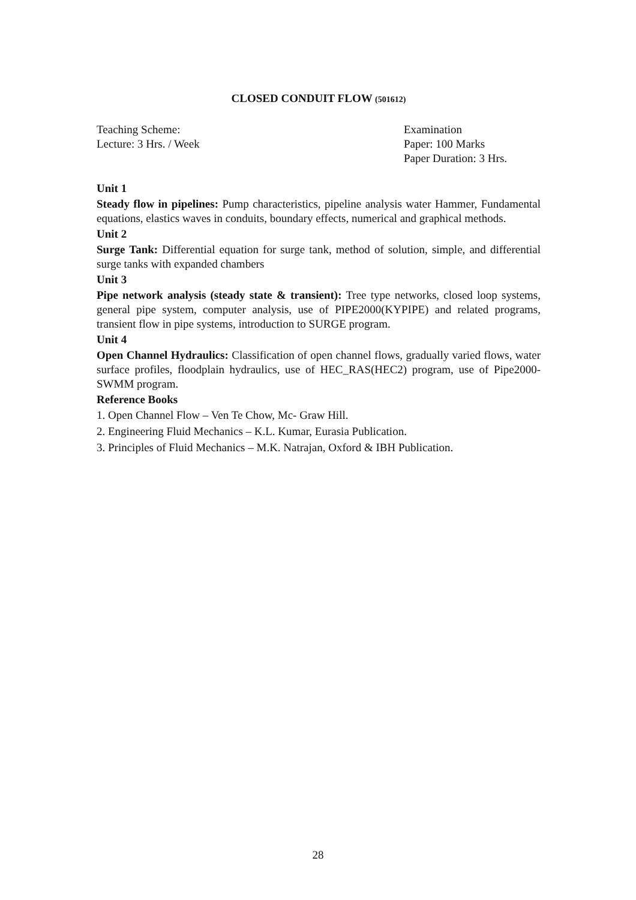CLOSED CONDUIT FLOW (501612)
Teaching Scheme:
Lecture: 3 Hrs. / Week
Examination
Paper: 100 Marks
Paper Duration: 3 Hrs.
Unit 1
Steady flow in pipelines: Pump characteristics, pipeline analysis water Hammer, Fundamental equations, elastics waves in conduits, boundary effects, numerical and graphical methods.
Unit 2
Surge Tank: Differential equation for surge tank, method of solution, simple, and differential surge tanks with expanded chambers
Unit 3
Pipe network analysis (steady state & transient): Tree type networks, closed loop systems, general pipe system, computer analysis, use of PIPE2000(KYPIPE) and related programs, transient flow in pipe systems, introduction to SURGE program.
Unit 4
Open Channel Hydraulics: Classification of open channel flows, gradually varied flows, water surface profiles, floodplain hydraulics, use of HEC_RAS(HEC2) program, use of Pipe2000-SWMM program.
Reference Books
1. Open Channel Flow – Ven Te Chow, Mc- Graw Hill.
2. Engineering Fluid Mechanics – K.L. Kumar, Eurasia Publication.
3. Principles of Fluid Mechanics – M.K. Natrajan, Oxford & IBH Publication.
28